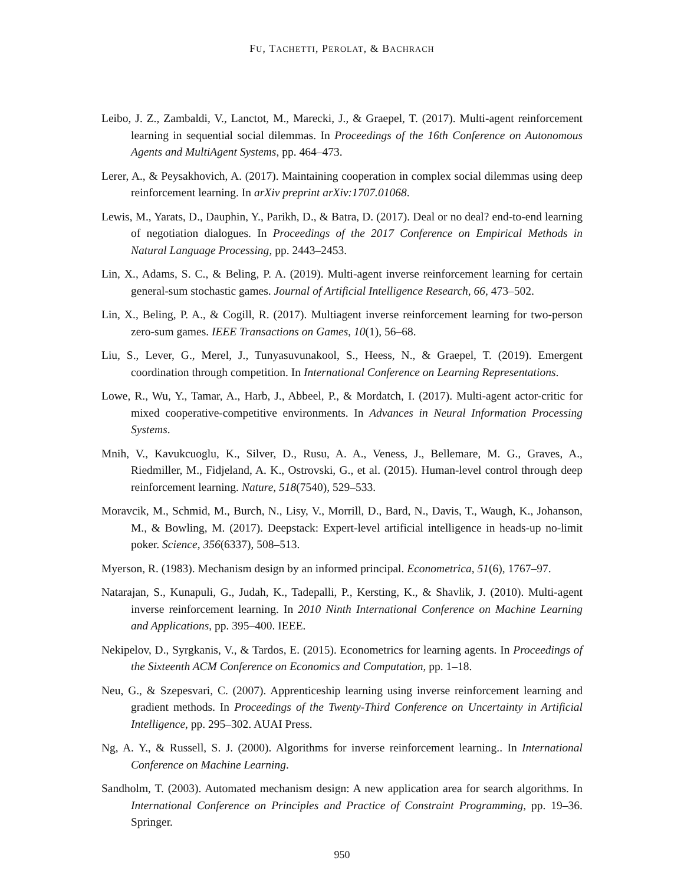FU, TACHETTI, PEROLAT, & BACHRACH
Leibo, J. Z., Zambaldi, V., Lanctot, M., Marecki, J., & Graepel, T. (2017). Multi-agent reinforcement learning in sequential social dilemmas. In Proceedings of the 16th Conference on Autonomous Agents and MultiAgent Systems, pp. 464–473.
Lerer, A., & Peysakhovich, A. (2017). Maintaining cooperation in complex social dilemmas using deep reinforcement learning. In arXiv preprint arXiv:1707.01068.
Lewis, M., Yarats, D., Dauphin, Y., Parikh, D., & Batra, D. (2017). Deal or no deal? end-to-end learning of negotiation dialogues. In Proceedings of the 2017 Conference on Empirical Methods in Natural Language Processing, pp. 2443–2453.
Lin, X., Adams, S. C., & Beling, P. A. (2019). Multi-agent inverse reinforcement learning for certain general-sum stochastic games. Journal of Artificial Intelligence Research, 66, 473–502.
Lin, X., Beling, P. A., & Cogill, R. (2017). Multiagent inverse reinforcement learning for two-person zero-sum games. IEEE Transactions on Games, 10(1), 56–68.
Liu, S., Lever, G., Merel, J., Tunyasuvunakool, S., Heess, N., & Graepel, T. (2019). Emergent coordination through competition. In International Conference on Learning Representations.
Lowe, R., Wu, Y., Tamar, A., Harb, J., Abbeel, P., & Mordatch, I. (2017). Multi-agent actor-critic for mixed cooperative-competitive environments. In Advances in Neural Information Processing Systems.
Mnih, V., Kavukcuoglu, K., Silver, D., Rusu, A. A., Veness, J., Bellemare, M. G., Graves, A., Riedmiller, M., Fidjeland, A. K., Ostrovski, G., et al. (2015). Human-level control through deep reinforcement learning. Nature, 518(7540), 529–533.
Moravcik, M., Schmid, M., Burch, N., Lisy, V., Morrill, D., Bard, N., Davis, T., Waugh, K., Johanson, M., & Bowling, M. (2017). Deepstack: Expert-level artificial intelligence in heads-up no-limit poker. Science, 356(6337), 508–513.
Myerson, R. (1983). Mechanism design by an informed principal. Econometrica, 51(6), 1767–97.
Natarajan, S., Kunapuli, G., Judah, K., Tadepalli, P., Kersting, K., & Shavlik, J. (2010). Multi-agent inverse reinforcement learning. In 2010 Ninth International Conference on Machine Learning and Applications, pp. 395–400. IEEE.
Nekipelov, D., Syrgkanis, V., & Tardos, E. (2015). Econometrics for learning agents. In Proceedings of the Sixteenth ACM Conference on Economics and Computation, pp. 1–18.
Neu, G., & Szepesvari, C. (2007). Apprenticeship learning using inverse reinforcement learning and gradient methods. In Proceedings of the Twenty-Third Conference on Uncertainty in Artificial Intelligence, pp. 295–302. AUAI Press.
Ng, A. Y., & Russell, S. J. (2000). Algorithms for inverse reinforcement learning.. In International Conference on Machine Learning.
Sandholm, T. (2003). Automated mechanism design: A new application area for search algorithms. In International Conference on Principles and Practice of Constraint Programming, pp. 19–36. Springer.
950